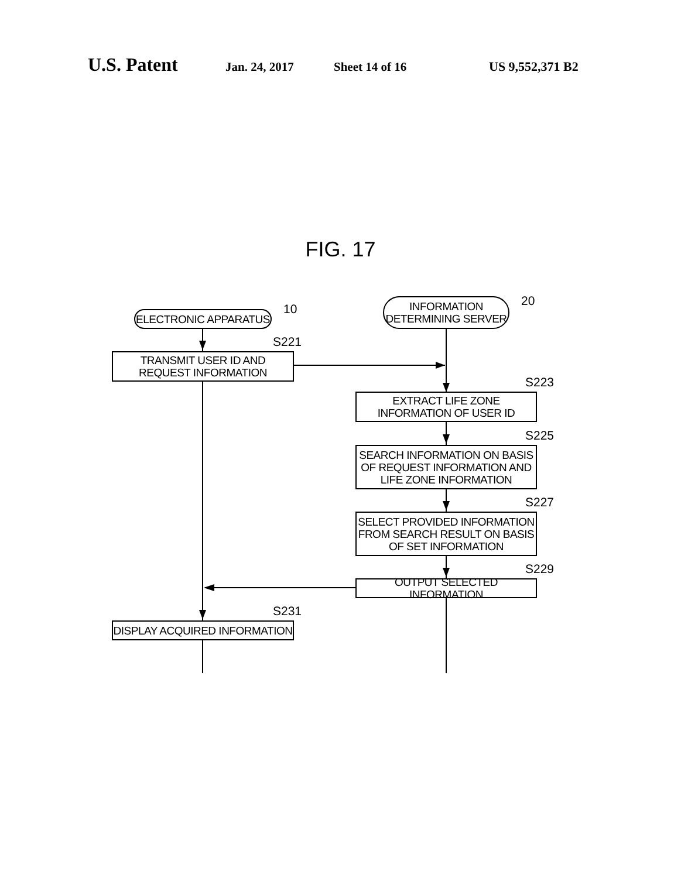U.S. Patent Jan. 24, 2017 Sheet 14 of 16 US 9,552,371 B2
FIG. 17
ELECTRONIC APPARATUS 10
INFORMATION
DETERMINING SERVER
20
S221
TRANSMIT USER ID AND
REQUEST INFORMATION
S223
EXTRACT LIFE ZONE
INFORMATION OF USER ID
S225
SEARCH INFORMATION ON BASIS
OF REQUEST INFORMATION AND
LIFE ZONE INFORMATION
S227
SELECT PROVIDED INFORMATION
FROM SEARCH RESULT ON BASIS
OF SET INFORMATION
S229
OUTPUT SELECTED INFORMATION
S231
DISPLAY ACQUIRED INFORMATION